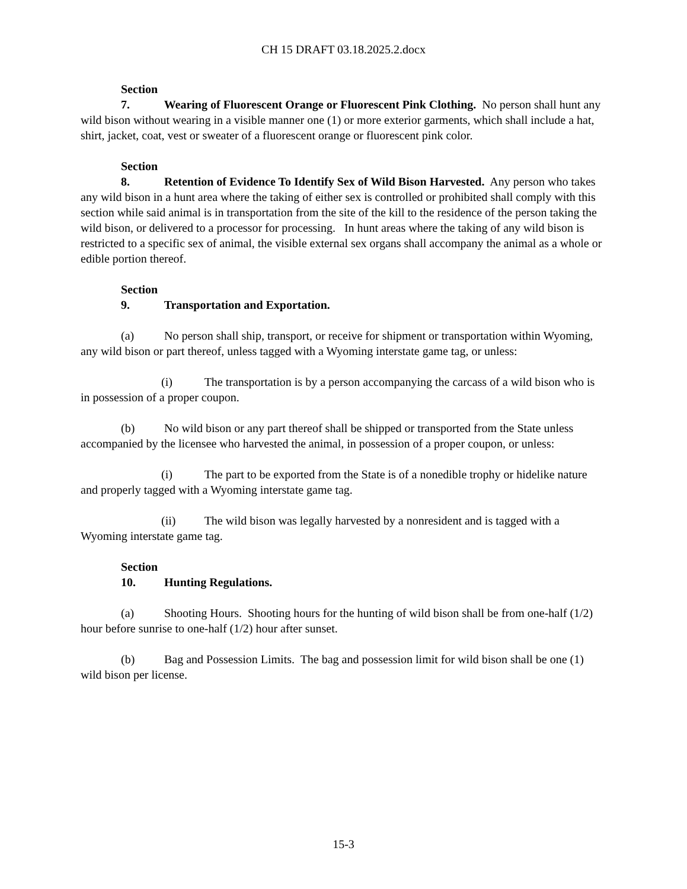CH 15 DRAFT 03.18.2025.2.docx
Section 7. Wearing of Fluorescent Orange or Fluorescent Pink Clothing. No person shall hunt any wild bison without wearing in a visible manner one (1) or more exterior garments, which shall include a hat, shirt, jacket, coat, vest or sweater of a fluorescent orange or fluorescent pink color.
Section 8. Retention of Evidence To Identify Sex of Wild Bison Harvested. Any person who takes any wild bison in a hunt area where the taking of either sex is controlled or prohibited shall comply with this section while said animal is in transportation from the site of the kill to the residence of the person taking the wild bison, or delivered to a processor for processing. In hunt areas where the taking of any wild bison is restricted to a specific sex of animal, the visible external sex organs shall accompany the animal as a whole or edible portion thereof.
Section 9. Transportation and Exportation.
(a) No person shall ship, transport, or receive for shipment or transportation within Wyoming, any wild bison or part thereof, unless tagged with a Wyoming interstate game tag, or unless:
(i) The transportation is by a person accompanying the carcass of a wild bison who is in possession of a proper coupon.
(b) No wild bison or any part thereof shall be shipped or transported from the State unless accompanied by the licensee who harvested the animal, in possession of a proper coupon, or unless:
(i) The part to be exported from the State is of a nonedible trophy or hidelike nature and properly tagged with a Wyoming interstate game tag.
(ii) The wild bison was legally harvested by a nonresident and is tagged with a Wyoming interstate game tag.
Section 10. Hunting Regulations.
(a) Shooting Hours. Shooting hours for the hunting of wild bison shall be from one-half (1/2) hour before sunrise to one-half (1/2) hour after sunset.
(b) Bag and Possession Limits. The bag and possession limit for wild bison shall be one (1) wild bison per license.
15-3